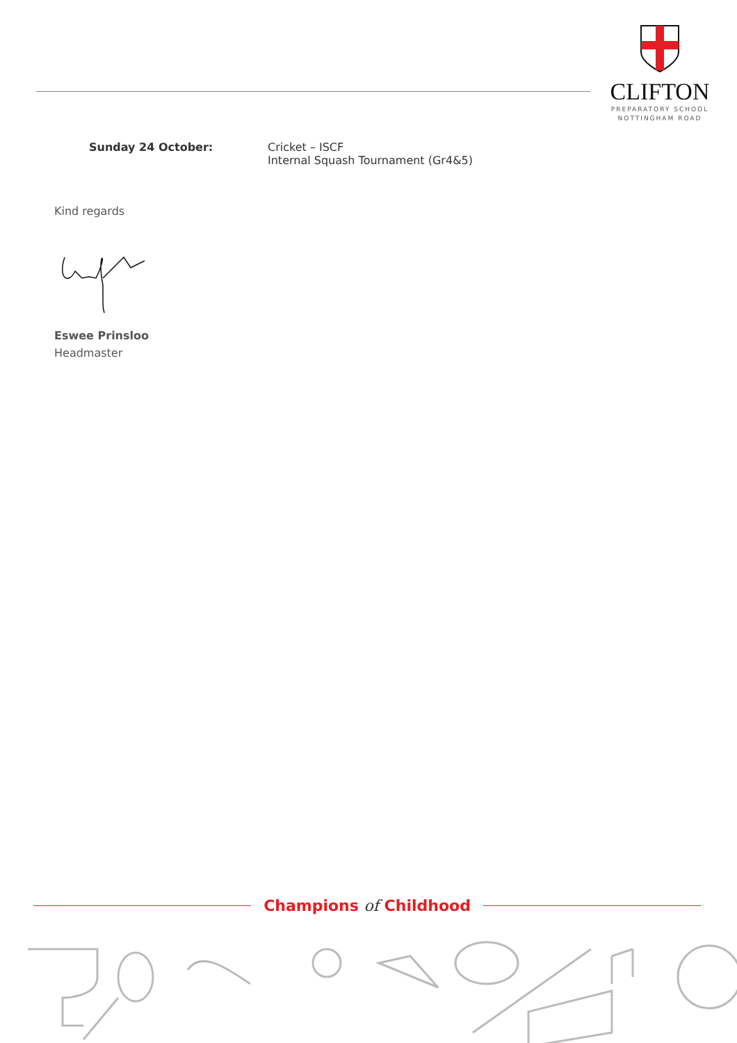CLIFTON
PREPARATORY SCHOOL
NOTTINGHAM ROAD
Sunday 24 October: Cricket – ISCF
Internal Squash Tournament (Gr4&5)
Kind regards
Eswee Prinsloo
Headmaster
Champions of Childhood